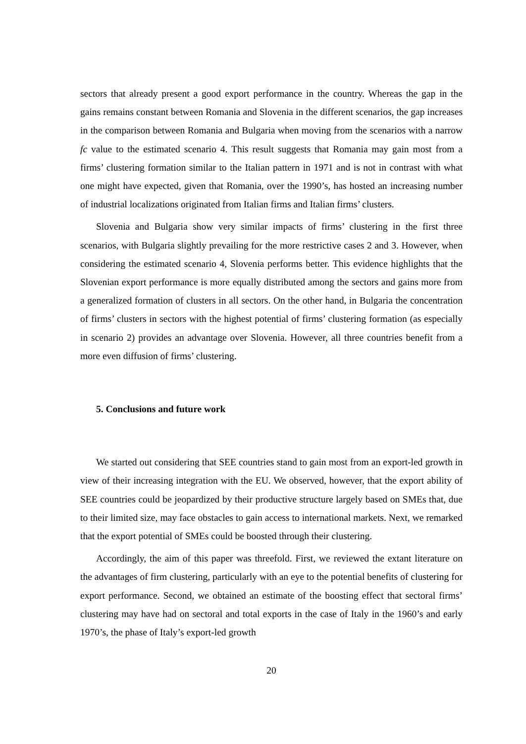sectors that already present a good export performance in the country. Whereas the gap in the gains remains constant between Romania and Slovenia in the different scenarios, the gap increases in the comparison between Romania and Bulgaria when moving from the scenarios with a narrow fc value to the estimated scenario 4. This result suggests that Romania may gain most from a firms’ clustering formation similar to the Italian pattern in 1971 and is not in contrast with what one might have expected, given that Romania, over the 1990’s, has hosted an increasing number of industrial localizations originated from Italian firms and Italian firms’ clusters.
Slovenia and Bulgaria show very similar impacts of firms’ clustering in the first three scenarios, with Bulgaria slightly prevailing for the more restrictive cases 2 and 3. However, when considering the estimated scenario 4, Slovenia performs better. This evidence highlights that the Slovenian export performance is more equally distributed among the sectors and gains more from a generalized formation of clusters in all sectors. On the other hand, in Bulgaria the concentration of firms’ clusters in sectors with the highest potential of firms’ clustering formation (as especially in scenario 2) provides an advantage over Slovenia. However, all three countries benefit from a more even diffusion of firms’ clustering.
5. Conclusions and future work
We started out considering that SEE countries stand to gain most from an export-led growth in view of their increasing integration with the EU. We observed, however, that the export ability of SEE countries could be jeopardized by their productive structure largely based on SMEs that, due to their limited size, may face obstacles to gain access to international markets. Next, we remarked that the export potential of SMEs could be boosted through their clustering.
Accordingly, the aim of this paper was threefold. First, we reviewed the extant literature on the advantages of firm clustering, particularly with an eye to the potential benefits of clustering for export performance. Second, we obtained an estimate of the boosting effect that sectoral firms’ clustering may have had on sectoral and total exports in the case of Italy in the 1960’s and early 1970’s, the phase of Italy’s export-led growth
20